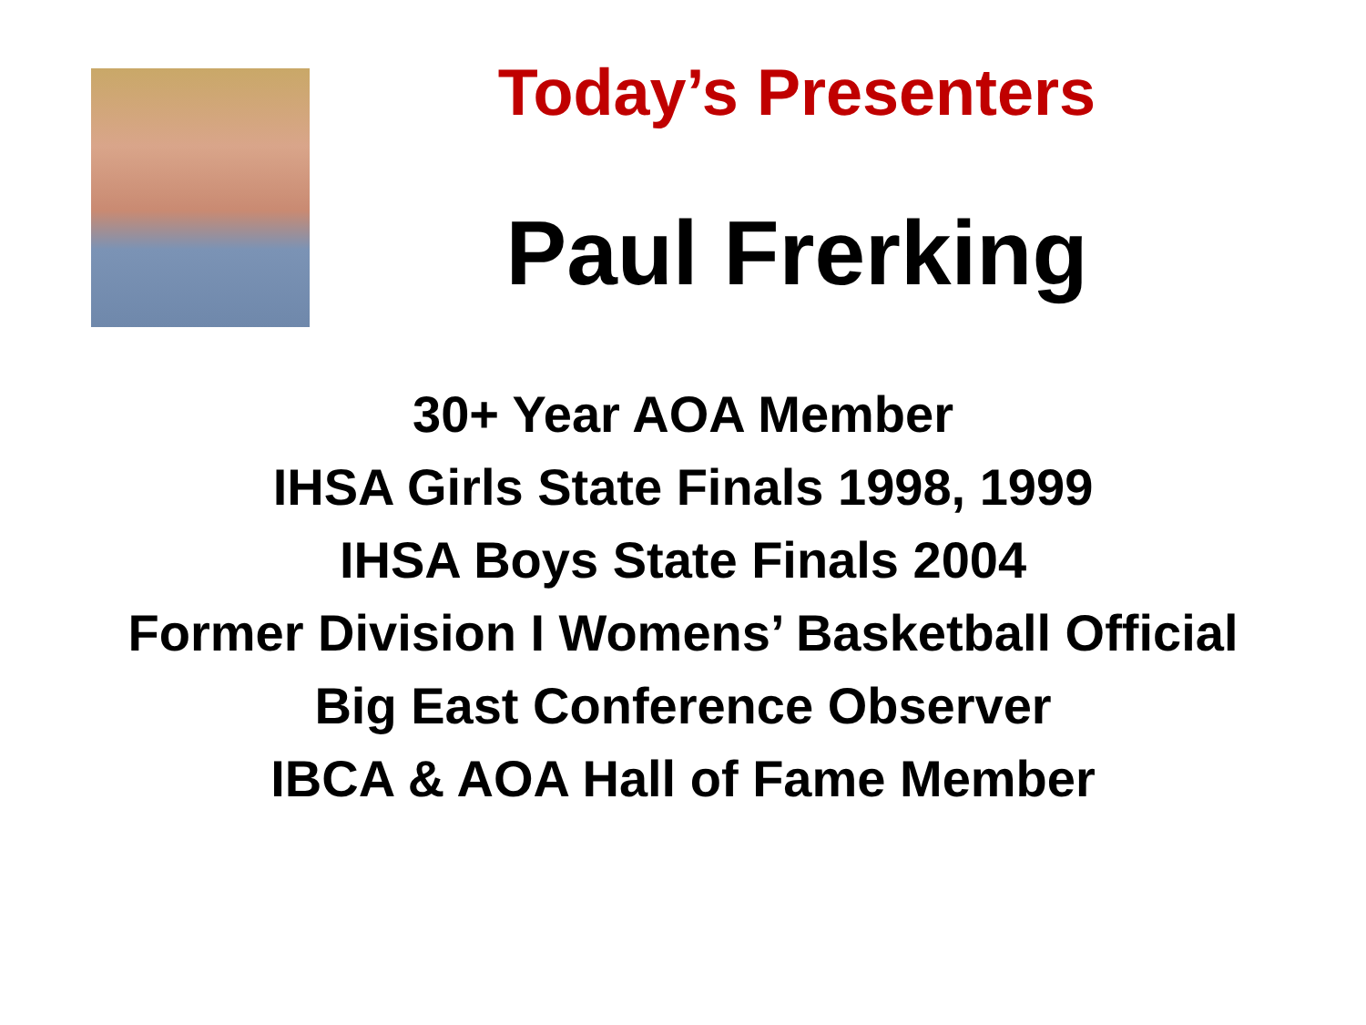Today’s Presenters
Paul Frerking
30+ Year AOA Member
IHSA Girls State Finals 1998, 1999
IHSA Boys State Finals 2004
Former Division I Womens’ Basketball Official
Big East Conference Observer
IBCA & AOA Hall of Fame Member